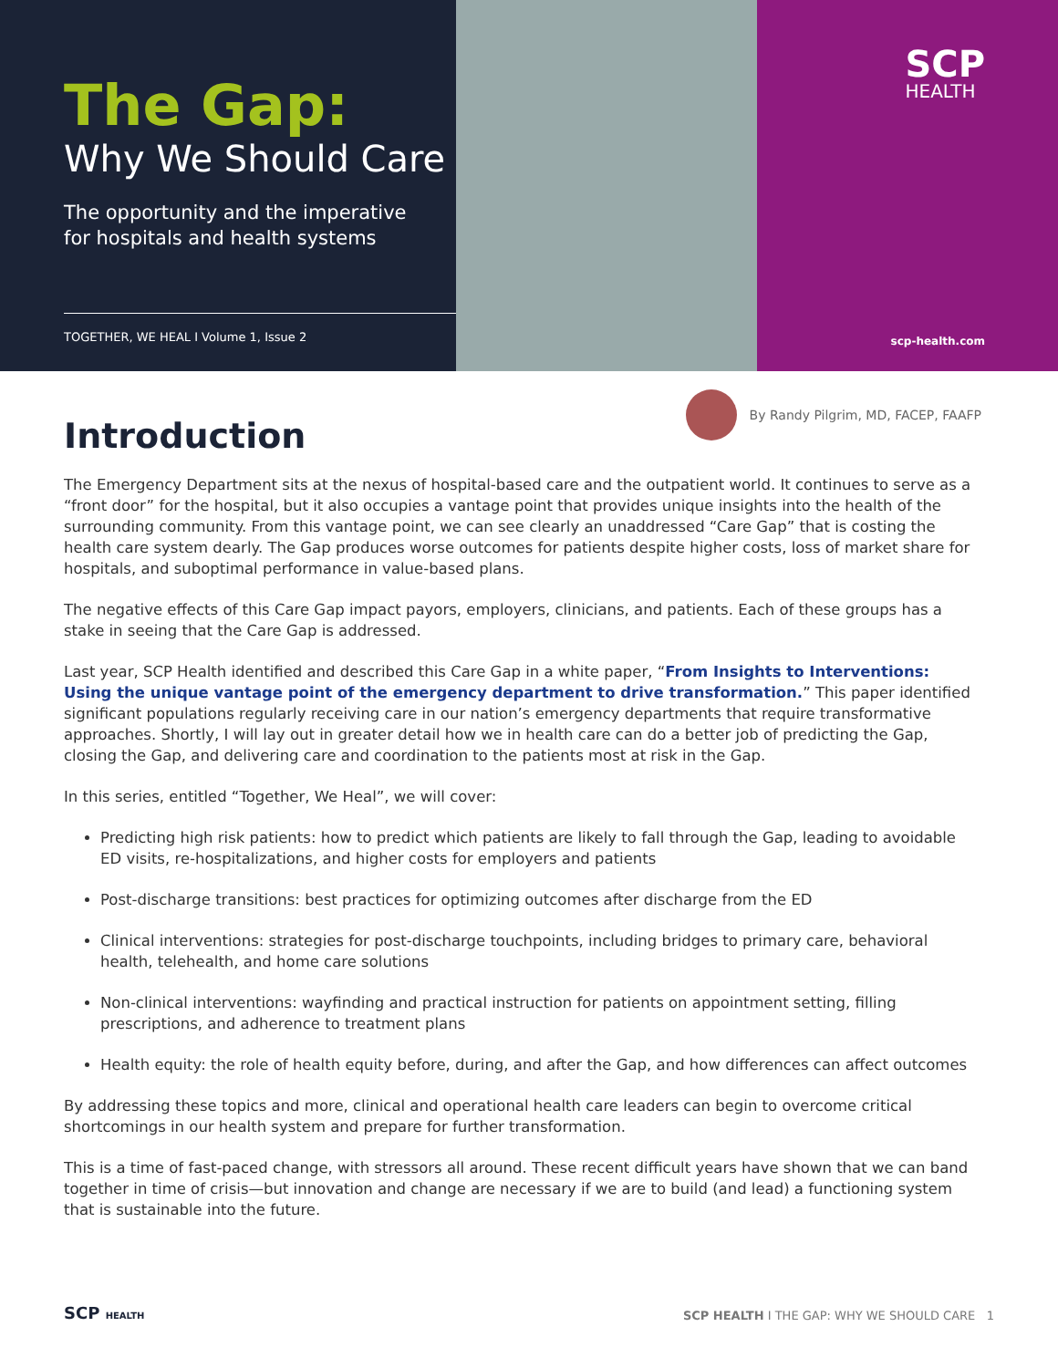The Gap:
Why We Should Care
The opportunity and the imperative
for hospitals and health systems
TOGETHER, WE HEAL I Volume 1, Issue 2
SCP
HEALTH
scp-health.com
Introduction
By Randy Pilgrim, MD, FACEP, FAAFP
The Emergency Department sits at the nexus of hospital-based care and the outpatient world. It continues to serve as a “front door” for the hospital, but it also occupies a vantage point that provides unique insights into the health of the surrounding community. From this vantage point, we can see clearly an unaddressed “Care Gap” that is costing the health care system dearly. The Gap produces worse outcomes for patients despite higher costs, loss of market share for hospitals, and suboptimal performance in value-based plans.
The negative effects of this Care Gap impact payors, employers, clinicians, and patients. Each of these groups has a stake in seeing that the Care Gap is addressed.
Last year, SCP Health identified and described this Care Gap in a white paper, “From Insights to Interventions: Using the unique vantage point of the emergency department to drive transformation.” This paper identified significant populations regularly receiving care in our nation’s emergency departments that require transformative approaches. Shortly, I will lay out in greater detail how we in health care can do a better job of predicting the Gap, closing the Gap, and delivering care and coordination to the patients most at risk in the Gap.
In this series, entitled “Together, We Heal”, we will cover:
Predicting high risk patients: how to predict which patients are likely to fall through the Gap, leading to avoidable ED visits, re-hospitalizations, and higher costs for employers and patients
Post-discharge transitions: best practices for optimizing outcomes after discharge from the ED
Clinical interventions: strategies for post-discharge touchpoints, including bridges to primary care, behavioral health, telehealth, and home care solutions
Non-clinical interventions: wayfinding and practical instruction for patients on appointment setting, filling prescriptions, and adherence to treatment plans
Health equity: the role of health equity before, during, and after the Gap, and how differences can affect outcomes
By addressing these topics and more, clinical and operational health care leaders can begin to overcome critical shortcomings in our health system and prepare for further transformation.
This is a time of fast-paced change, with stressors all around. These recent difficult years have shown that we can band together in time of crisis—but innovation and change are necessary if we are to build (and lead) a functioning system that is sustainable into the future.
SCP HEALTH
SCP HEALTH I THE GAP: WHY WE SHOULD CARE 1